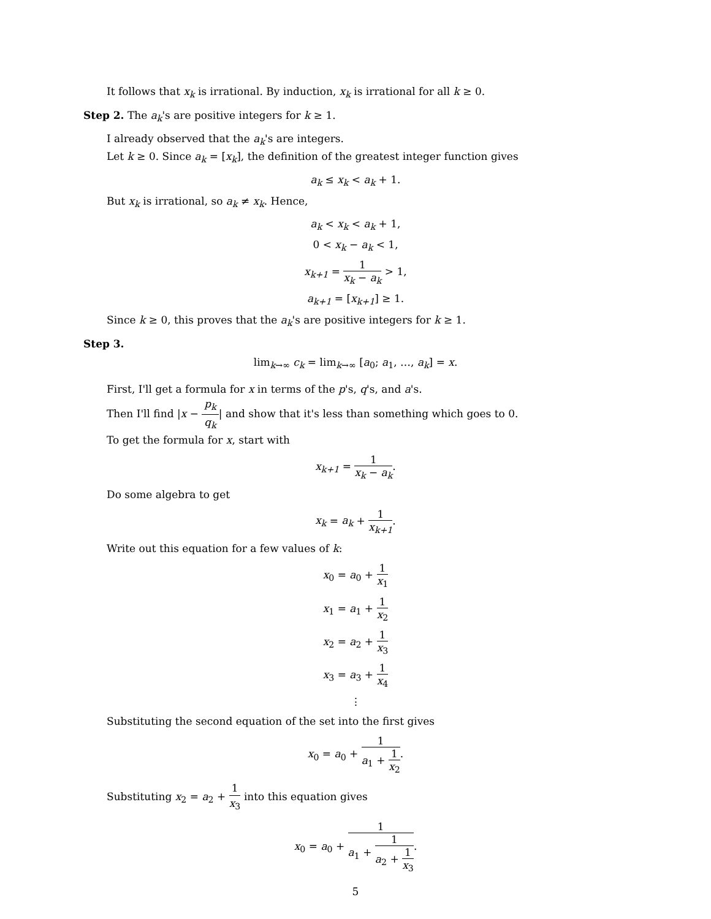It follows that x<sub>k</sub> is irrational. By induction, x<sub>k</sub> is irrational for all k ≥ 0.
Step 2. The a<sub>k</sub>'s are positive integers for k ≥ 1.
I already observed that the a<sub>k</sub>'s are integers.
Let k ≥ 0. Since a<sub>k</sub> = [x<sub>k</sub>], the definition of the greatest integer function gives
a<sub>k</sub> ≤ x<sub>k</sub> < a<sub>k</sub> + 1.
But x<sub>k</sub> is irrational, so a<sub>k</sub> ≠ x<sub>k</sub>. Hence,
a<sub>k</sub> < x<sub>k</sub> < a<sub>k</sub> + 1,
0 < x<sub>k</sub> − a<sub>k</sub> < 1,
x<sub>k+1</sub> = 1 x<sub>k</sub> − a<sub>k</sub> > 1,
a<sub>k+1</sub> = [x<sub>k+1</sub>] ≥ 1.
Since k ≥ 0, this proves that the a<sub>k</sub>'s are positive integers for k ≥ 1.
Step 3.
lim<sub>k→∞</sub> c<sub>k</sub> = lim<sub>k→∞</sub> [a<sub>0</sub>; a<sub>1</sub>, …, a<sub>k</sub>] = x.
First, I'll get a formula for x in terms of the p's, q's, and a's.
Then I'll find |x − p<sub>k</sub> q<sub>k</sub>| and show that it's less than something which goes to 0.
To get the formula for x, start with
x<sub>k+1</sub> = 1 x<sub>k</sub> − a<sub>k</sub>.
Do some algebra to get
x<sub>k</sub> = a<sub>k</sub> + 1 x<sub>k+1</sub>.
Write out this equation for a few values of k:
x<sub>0</sub> = a<sub>0</sub> + 1 x<sub>1</sub>
x<sub>1</sub> = a<sub>1</sub> + 1 x<sub>2</sub>
x<sub>2</sub> = a<sub>2</sub> + 1 x<sub>3</sub>
x<sub>3</sub> = a<sub>3</sub> + 1 x<sub>4</sub>
⋮
Substituting the second equation of the set into the first gives
x<sub>0</sub> = a<sub>0</sub> + 1 a<sub>1</sub> + 1 x<sub>2</sub>.
Substituting x<sub>2</sub> = a<sub>2</sub> + 1 x<sub>3</sub> into this equation gives
x<sub>0</sub> = a<sub>0</sub> + 1 a<sub>1</sub> + 1 a<sub>2</sub> + 1 x<sub>3</sub>.
5